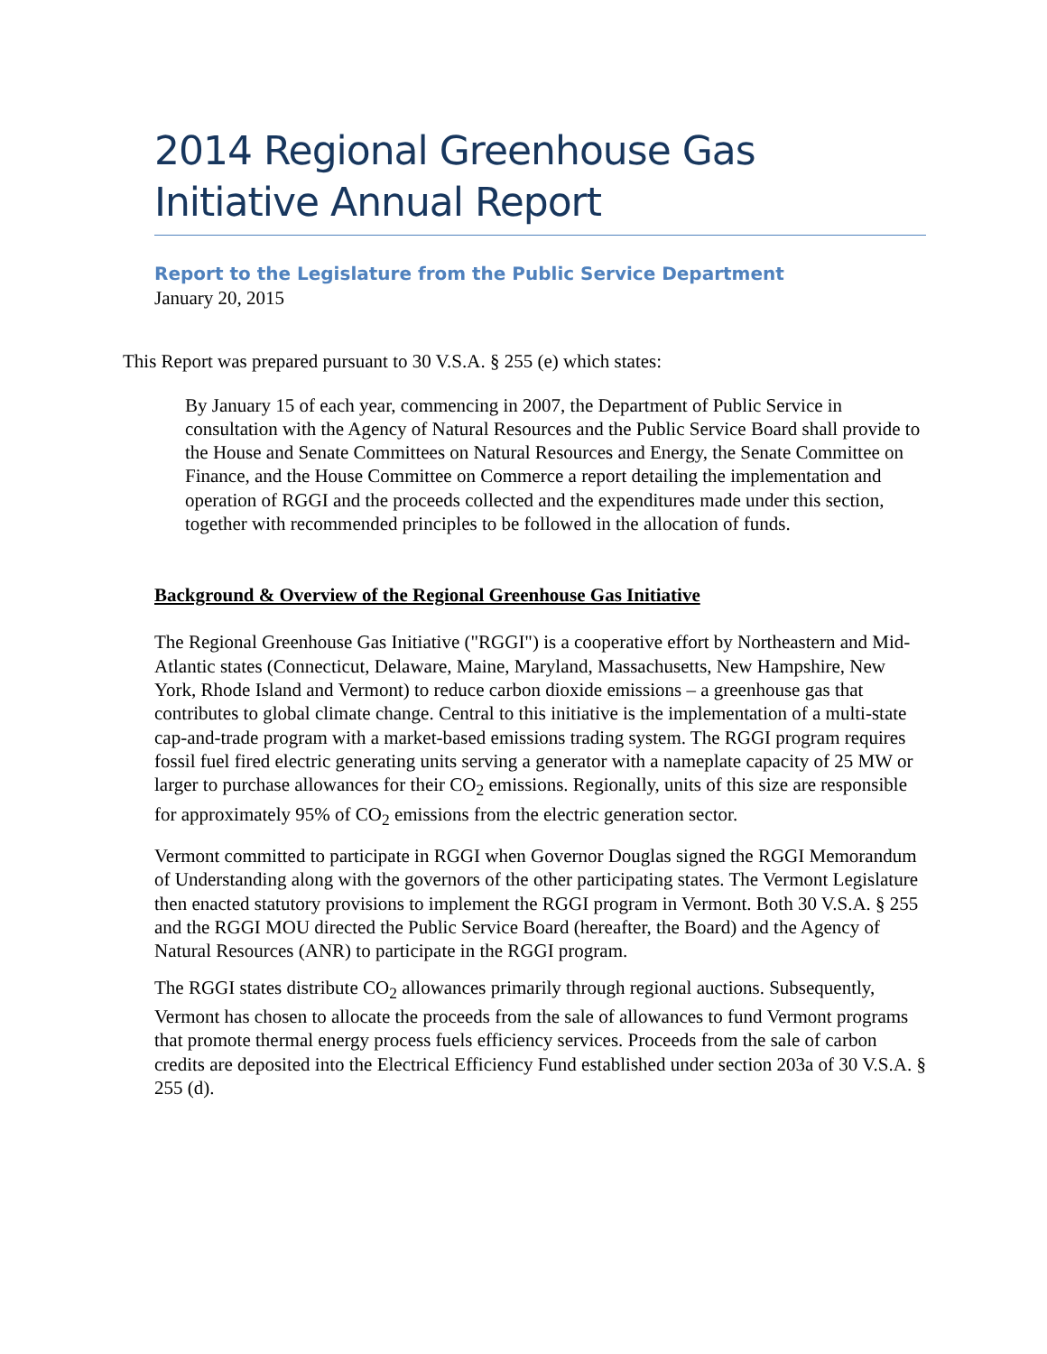2014 Regional Greenhouse Gas Initiative Annual Report
Report to the Legislature from the Public Service Department
January 20, 2015
This Report was prepared pursuant to 30 V.S.A. § 255 (e) which states:
By January 15 of each year, commencing in 2007, the Department of Public Service in consultation with the Agency of Natural Resources and the Public Service Board shall provide to the House and Senate Committees on Natural Resources and Energy, the Senate Committee on Finance, and the House Committee on Commerce a report detailing the implementation and operation of RGGI and the proceeds collected and the expenditures made under this section, together with recommended principles to be followed in the allocation of funds.
Background & Overview of the Regional Greenhouse Gas Initiative
The Regional Greenhouse Gas Initiative ("RGGI") is a cooperative effort by Northeastern and Mid-Atlantic states (Connecticut, Delaware, Maine, Maryland, Massachusetts, New Hampshire, New York, Rhode Island and Vermont) to reduce carbon dioxide emissions – a greenhouse gas that contributes to global climate change. Central to this initiative is the implementation of a multi-state cap-and-trade program with a market-based emissions trading system. The RGGI program requires fossil fuel fired electric generating units serving a generator with a nameplate capacity of 25 MW or larger to purchase allowances for their CO<sub>2</sub> emissions. Regionally, units of this size are responsible for approximately 95% of CO<sub>2</sub> emissions from the electric generation sector.
Vermont committed to participate in RGGI when Governor Douglas signed the RGGI Memorandum of Understanding along with the governors of the other participating states. The Vermont Legislature then enacted statutory provisions to implement the RGGI program in Vermont. Both 30 V.S.A. § 255 and the RGGI MOU directed the Public Service Board (hereafter, the Board) and the Agency of Natural Resources (ANR) to participate in the RGGI program.
The RGGI states distribute CO<sub>2</sub> allowances primarily through regional auctions. Subsequently, Vermont has chosen to allocate the proceeds from the sale of allowances to fund Vermont programs that promote thermal energy process fuels efficiency services. Proceeds from the sale of carbon credits are deposited into the Electrical Efficiency Fund established under section 203a of 30 V.S.A. § 255 (d).